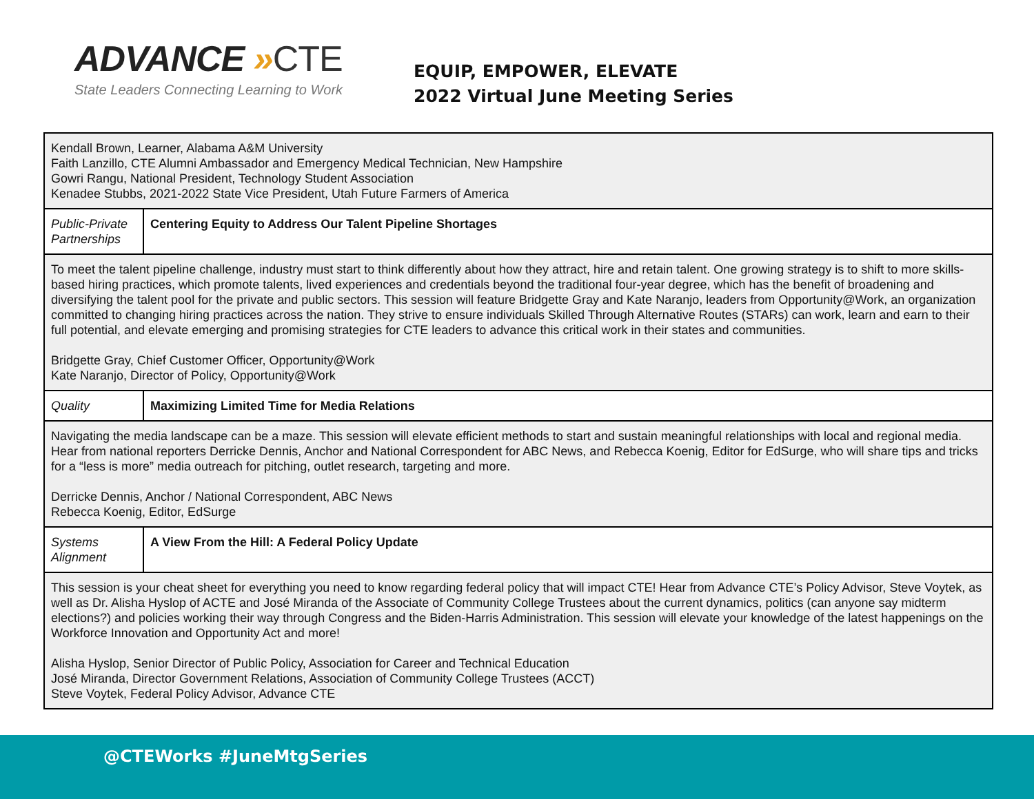ADVANCE »CTE
State Leaders Connecting Learning to Work
EQUIP, EMPOWER, ELEVATE
2022 Virtual June Meeting Series
| Kendall Brown, Learner, Alabama A&M University Faith Lanzillo, CTE Alumni Ambassador and Emergency Medical Technician, New Hampshire Gowri Rangu, National President, Technology Student Association Kenadee Stubbs, 2021-2022 State Vice President, Utah Future Farmers of America | |
| Public-Private Partnerships | Centering Equity to Address Our Talent Pipeline Shortages |
| To meet the talent pipeline challenge, industry must start to think differently about how they attract, hire and retain talent. One growing strategy is to shift to more skills-based hiring practices, which promote talents, lived experiences and credentials beyond the traditional four-year degree, which has the benefit of broadening and diversifying the talent pool for the private and public sectors. This session will feature Bridgette Gray and Kate Naranjo, leaders from Opportunity@Work, an organization committed to changing hiring practices across the nation. They strive to ensure individuals Skilled Through Alternative Routes (STARs) can work, learn and earn to their full potential, and elevate emerging and promising strategies for CTE leaders to advance this critical work in their states and communities. Bridgette Gray, Chief Customer Officer, Opportunity@Work Kate Naranjo, Director of Policy, Opportunity@Work | |
| Quality | Maximizing Limited Time for Media Relations |
| Navigating the media landscape can be a maze. This session will elevate efficient methods to start and sustain meaningful relationships with local and regional media. Hear from national reporters Derricke Dennis, Anchor and National Correspondent for ABC News, and Rebecca Koenig, Editor for EdSurge, who will share tips and tricks for a “less is more” media outreach for pitching, outlet research, targeting and more. Derricke Dennis, Anchor / National Correspondent, ABC News Rebecca Koenig, Editor, EdSurge | |
| Systems Alignment | A View From the Hill: A Federal Policy Update |
| This session is your cheat sheet for everything you need to know regarding federal policy that will impact CTE! Hear from Advance CTE’s Policy Advisor, Steve Voytek, as well as Dr. Alisha Hyslop of ACTE and José Miranda of the Associate of Community College Trustees about the current dynamics, politics (can anyone say midterm elections?) and policies working their way through Congress and the Biden-Harris Administration. This session will elevate your knowledge of the latest happenings on the Workforce Innovation and Opportunity Act and more! Alisha Hyslop, Senior Director of Public Policy, Association for Career and Technical Education José Miranda, Director Government Relations, Association of Community College Trustees (ACCT) Steve Voytek, Federal Policy Advisor, Advance CTE | |
@CTEWorks #JuneMtgSeries